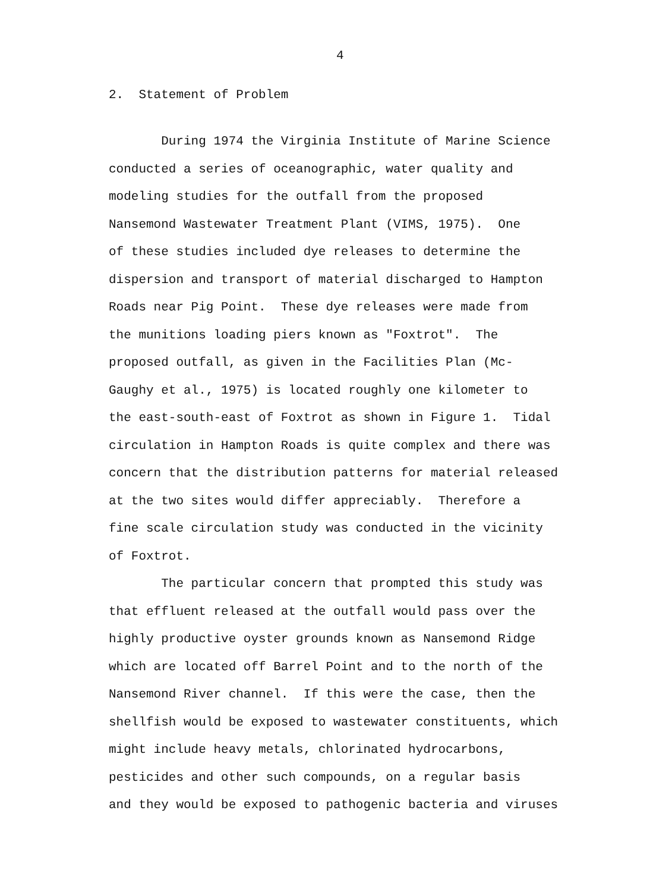4
2. Statement of Problem
During 1974 the Virginia Institute of Marine Science
conducted a series of oceanographic, water quality and
modeling studies for the outfall from the proposed
Nansemond Wastewater Treatment Plant (VIMS, 1975). One
of these studies included dye releases to determine the
dispersion and transport of material discharged to Hampton
Roads near Pig Point. These dye releases were made from
the munitions loading piers known as "Foxtrot". The
proposed outfall, as given in the Facilities Plan (Mc-
Gaughy et al., 1975) is located roughly one kilometer to
the east-south-east of Foxtrot as shown in Figure 1. Tidal
circulation in Hampton Roads is quite complex and there was
concern that the distribution patterns for material released
at the two sites would differ appreciably. Therefore a
fine scale circulation study was conducted in the vicinity
of Foxtrot.
The particular concern that prompted this study was
that effluent released at the outfall would pass over the
highly productive oyster grounds known as Nansemond Ridge
which are located off Barrel Point and to the north of the
Nansemond River channel. If this were the case, then the
shellfish would be exposed to wastewater constituents, which
might include heavy metals, chlorinated hydrocarbons,
pesticides and other such compounds, on a regular basis
and they would be exposed to pathogenic bacteria and viruses